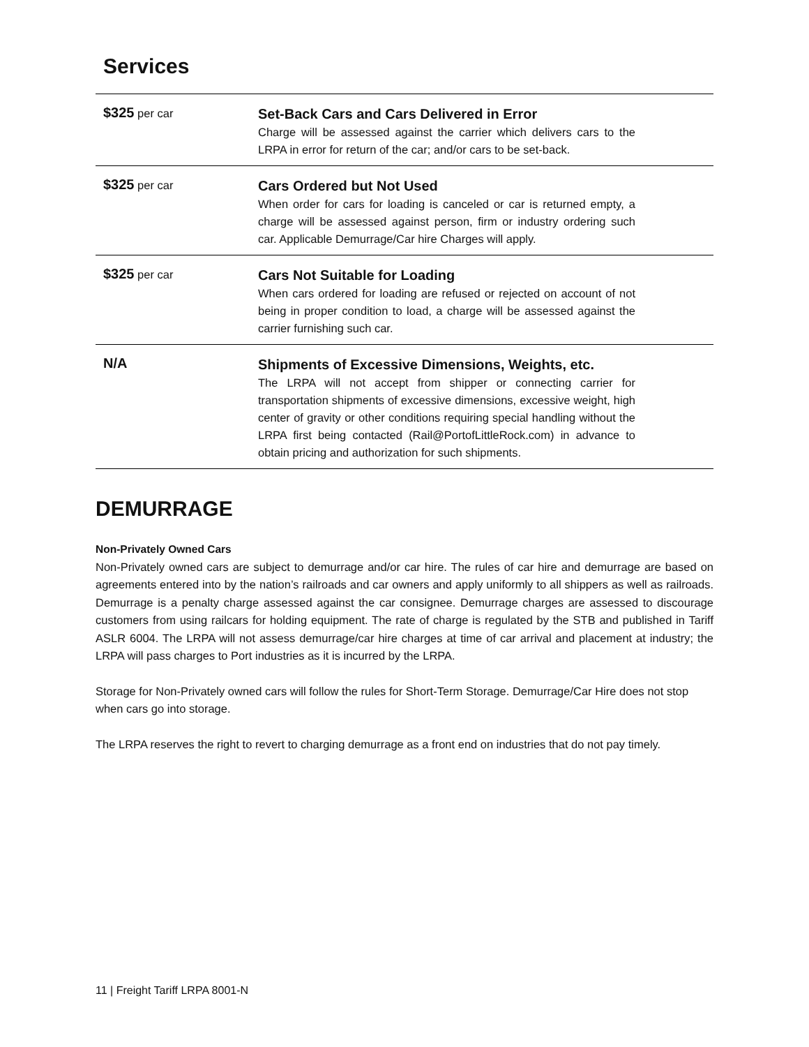Services
| $325 per car | Set-Back Cars and Cars Delivered in Error Charge will be assessed against the carrier which delivers cars to the LRPA in error for return of the car; and/or cars to be set-back. |
| $325 per car | Cars Ordered but Not Used When order for cars for loading is canceled or car is returned empty, a charge will be assessed against person, firm or industry ordering such car. Applicable Demurrage/Car hire Charges will apply. |
| $325 per car | Cars Not Suitable for Loading When cars ordered for loading are refused or rejected on account of not being in proper condition to load, a charge will be assessed against the carrier furnishing such car. |
| N/A | Shipments of Excessive Dimensions, Weights, etc. The LRPA will not accept from shipper or connecting carrier for transportation shipments of excessive dimensions, excessive weight, high center of gravity or other conditions requiring special handling without the LRPA first being contacted (Rail@PortofLittleRock.com) in advance to obtain pricing and authorization for such shipments. |
DEMURRAGE
Non-Privately Owned Cars
Non-Privately owned cars are subject to demurrage and/or car hire. The rules of car hire and demurrage are based on agreements entered into by the nation’s railroads and car owners and apply uniformly to all shippers as well as railroads. Demurrage is a penalty charge assessed against the car consignee. Demurrage charges are assessed to discourage customers from using railcars for holding equipment. The rate of charge is regulated by the STB and published in Tariff ASLR 6004. The LRPA will not assess demurrage/car hire charges at time of car arrival and placement at industry; the LRPA will pass charges to Port industries as it is incurred by the LRPA.
Storage for Non-Privately owned cars will follow the rules for Short-Term Storage. Demurrage/Car Hire does not stop when cars go into storage.
The LRPA reserves the right to revert to charging demurrage as a front end on industries that do not pay timely.
11 | Freight Tariff LRPA 8001-N